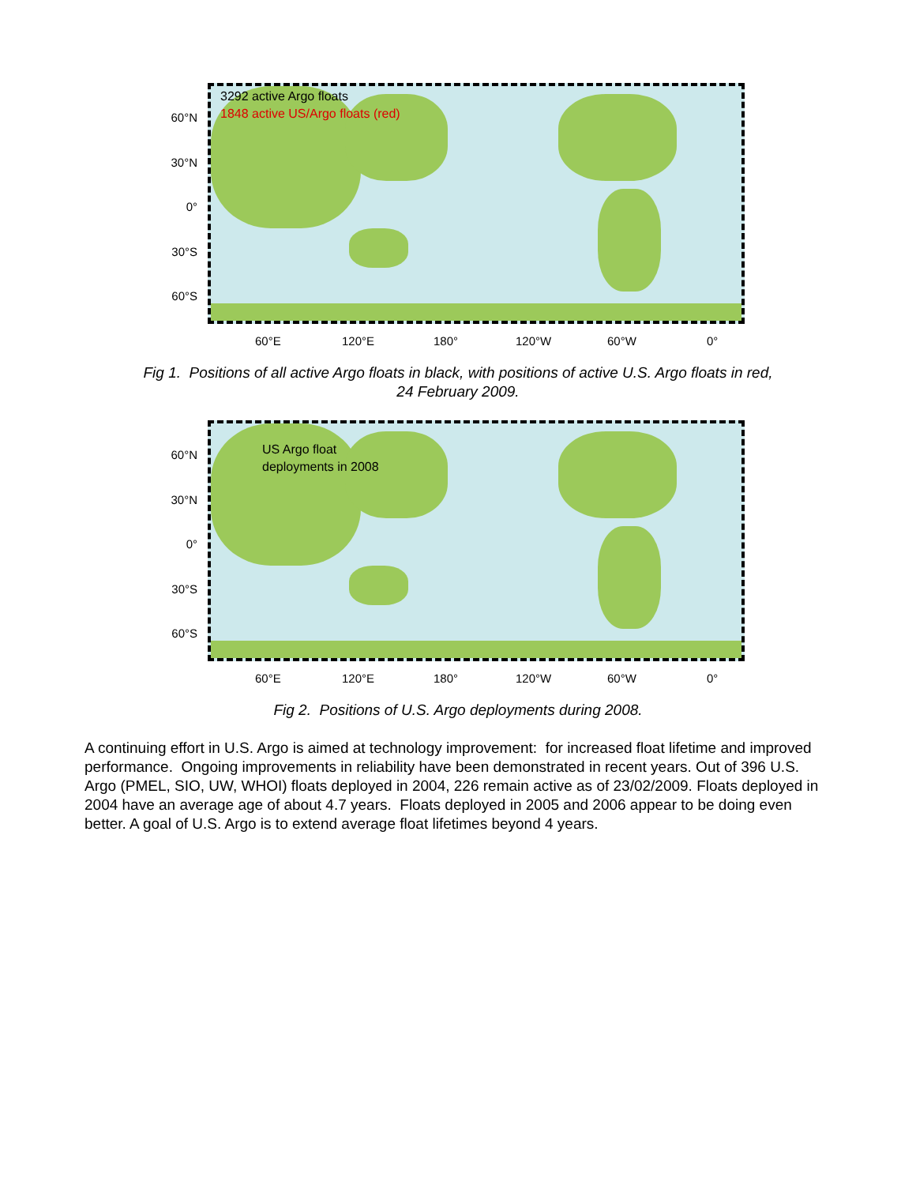3292 active Argo floats
1848 active US/Argo floats (red)
60°N
30°N
0°
30°S
60°S
60°E 120°E 180° 120°W 60°W 0°
Fig 1. Positions of all active Argo floats in black, with positions of active U.S. Argo floats in red,
24 February 2009.
US Argo float
deployments in 2008
60°N
30°N
0°
30°S
60°S
60°E 120°E 180° 120°W 60°W 0°
Fig 2. Positions of U.S. Argo deployments during 2008.
A continuing effort in U.S. Argo is aimed at technology improvement: for increased float lifetime and improved performance. Ongoing improvements in reliability have been demonstrated in recent years. Out of 396 U.S. Argo (PMEL, SIO, UW, WHOI) floats deployed in 2004, 226 remain active as of 23/02/2009. Floats deployed in 2004 have an average age of about 4.7 years. Floats deployed in 2005 and 2006 appear to be doing even better. A goal of U.S. Argo is to extend average float lifetimes beyond 4 years.